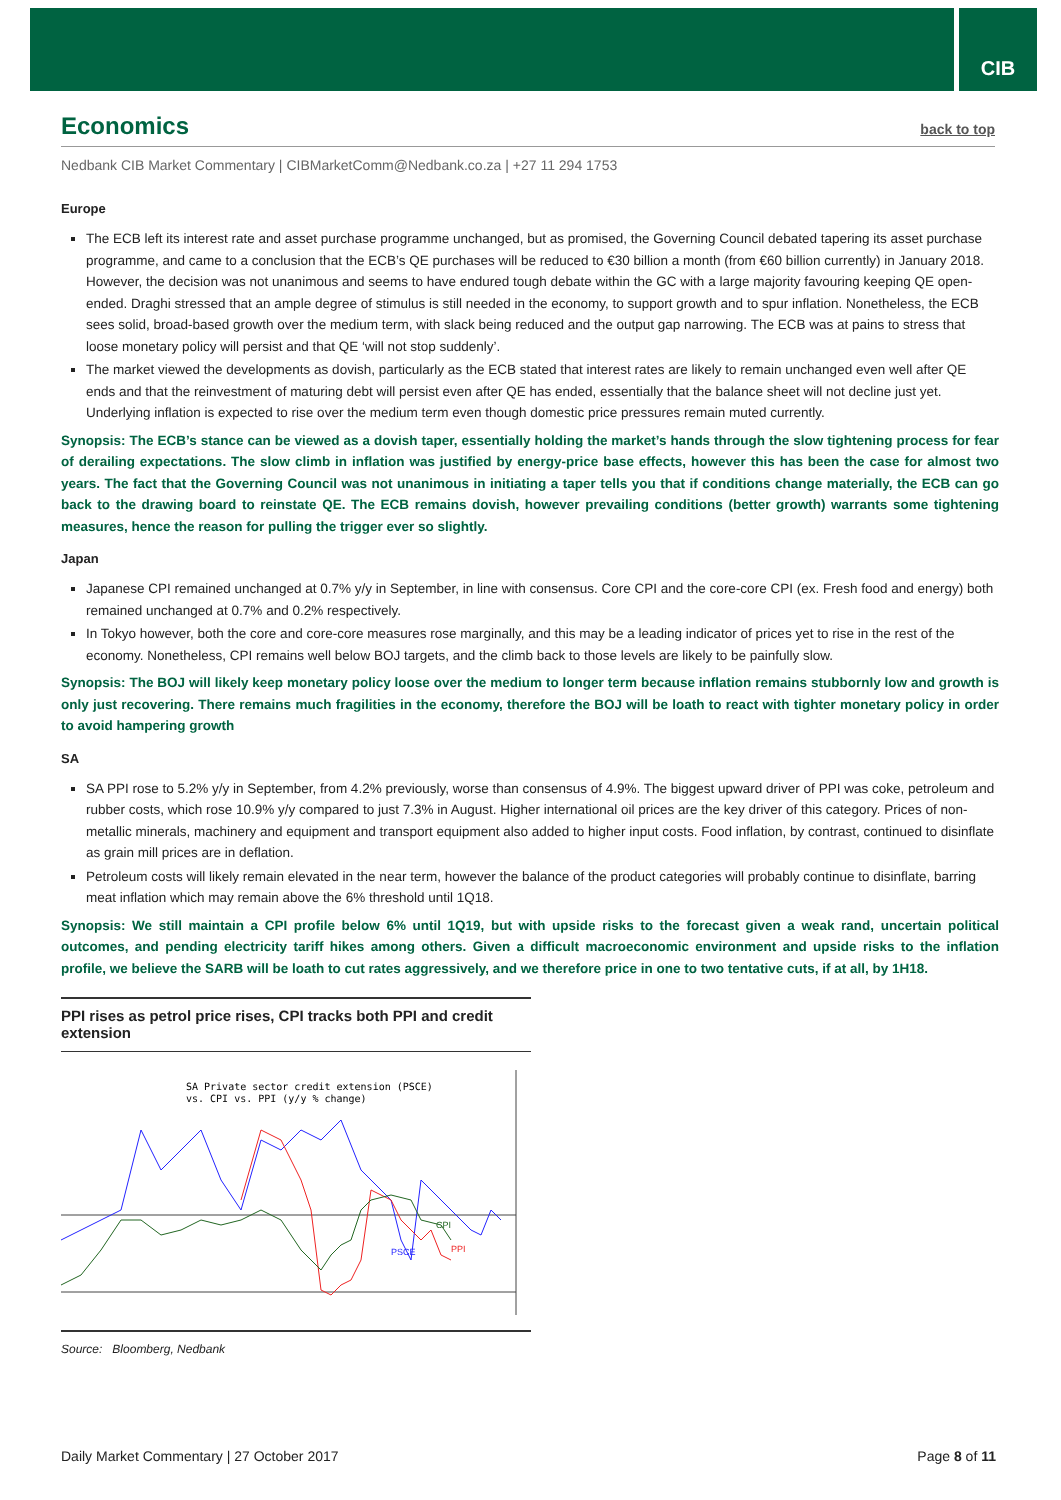CIB
Economics back to top
Nedbank CIB Market Commentary | CIBMarketComm@Nedbank.co.za | +27 11 294 1753
Europe
The ECB left its interest rate and asset purchase programme unchanged, but as promised, the Governing Council debated tapering its asset purchase programme, and came to a conclusion that the ECB’s QE purchases will be reduced to €30 billion a month (from €60 billion currently) in January 2018. However, the decision was not unanimous and seems to have endured tough debate within the GC with a large majority favouring keeping QE open-ended. Draghi stressed that an ample degree of stimulus is still needed in the economy, to support growth and to spur inflation. Nonetheless, the ECB sees solid, broad-based growth over the medium term, with slack being reduced and the output gap narrowing. The ECB was at pains to stress that loose monetary policy will persist and that QE ‘will not stop suddenly’.
The market viewed the developments as dovish, particularly as the ECB stated that interest rates are likely to remain unchanged even well after QE ends and that the reinvestment of maturing debt will persist even after QE has ended, essentially that the balance sheet will not decline just yet. Underlying inflation is expected to rise over the medium term even though domestic price pressures remain muted currently.
Synopsis: The ECB’s stance can be viewed as a dovish taper, essentially holding the market’s hands through the slow tightening process for fear of derailing expectations. The slow climb in inflation was justified by energy-price base effects, however this has been the case for almost two years. The fact that the Governing Council was not unanimous in initiating a taper tells you that if conditions change materially, the ECB can go back to the drawing board to reinstate QE. The ECB remains dovish, however prevailing conditions (better growth) warrants some tightening measures, hence the reason for pulling the trigger ever so slightly.
Japan
Japanese CPI remained unchanged at 0.7% y/y in September, in line with consensus. Core CPI and the core-core CPI (ex. Fresh food and energy) both remained unchanged at 0.7% and 0.2% respectively.
In Tokyo however, both the core and core-core measures rose marginally, and this may be a leading indicator of prices yet to rise in the rest of the economy. Nonetheless, CPI remains well below BOJ targets, and the climb back to those levels are likely to be painfully slow.
Synopsis: The BOJ will likely keep monetary policy loose over the medium to longer term because inflation remains stubbornly low and growth is only just recovering. There remains much fragilities in the economy, therefore the BOJ will be loath to react with tighter monetary policy in order to avoid hampering growth
SA
SA PPI rose to 5.2% y/y in September, from 4.2% previously, worse than consensus of 4.9%. The biggest upward driver of PPI was coke, petroleum and rubber costs, which rose 10.9% y/y compared to just 7.3% in August. Higher international oil prices are the key driver of this category. Prices of non-metallic minerals, machinery and equipment and transport equipment also added to higher input costs. Food inflation, by contrast, continued to disinflate as grain mill prices are in deflation.
Petroleum costs will likely remain elevated in the near term, however the balance of the product categories will probably continue to disinflate, barring meat inflation which may remain above the 6% threshold until 1Q18.
Synopsis: We still maintain a CPI profile below 6% until 1Q19, but with upside risks to the forecast given a weak rand, uncertain political outcomes, and pending electricity tariff hikes among others. Given a difficult macroeconomic environment and upside risks to the inflation profile, we believe the SARB will be loath to cut rates aggressively, and we therefore price in one to two tentative cuts, if at all, by 1H18.
PPI rises as petrol price rises, CPI tracks both PPI and credit extension
SA Private sector credit extension (PSCE)
vs. CPI vs. PPI (y/y % change)
CPI
PSCE
PPI
Source: Bloomberg, Nedbank
Daily Market Commentary | 27 October 2017 Page 8 of 11